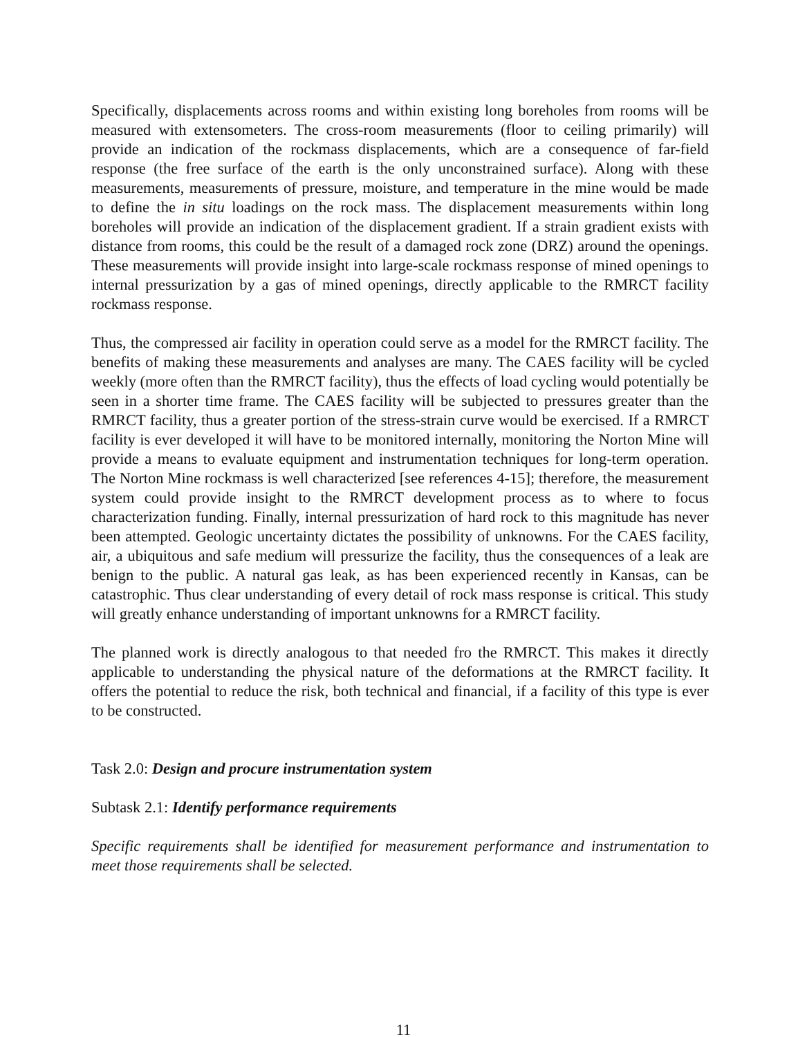Specifically, displacements across rooms and within existing long boreholes from rooms will be measured with extensometers. The cross-room measurements (floor to ceiling primarily) will provide an indication of the rockmass displacements, which are a consequence of far-field response (the free surface of the earth is the only unconstrained surface). Along with these measurements, measurements of pressure, moisture, and temperature in the mine would be made to define the in situ loadings on the rock mass. The displacement measurements within long boreholes will provide an indication of the displacement gradient. If a strain gradient exists with distance from rooms, this could be the result of a damaged rock zone (DRZ) around the openings. These measurements will provide insight into large-scale rockmass response of mined openings to internal pressurization by a gas of mined openings, directly applicable to the RMRCT facility rockmass response.
Thus, the compressed air facility in operation could serve as a model for the RMRCT facility. The benefits of making these measurements and analyses are many. The CAES facility will be cycled weekly (more often than the RMRCT facility), thus the effects of load cycling would potentially be seen in a shorter time frame. The CAES facility will be subjected to pressures greater than the RMRCT facility, thus a greater portion of the stress-strain curve would be exercised. If a RMRCT facility is ever developed it will have to be monitored internally, monitoring the Norton Mine will provide a means to evaluate equipment and instrumentation techniques for long-term operation. The Norton Mine rockmass is well characterized [see references 4-15]; therefore, the measurement system could provide insight to the RMRCT development process as to where to focus characterization funding. Finally, internal pressurization of hard rock to this magnitude has never been attempted. Geologic uncertainty dictates the possibility of unknowns. For the CAES facility, air, a ubiquitous and safe medium will pressurize the facility, thus the consequences of a leak are benign to the public. A natural gas leak, as has been experienced recently in Kansas, can be catastrophic. Thus clear understanding of every detail of rock mass response is critical. This study will greatly enhance understanding of important unknowns for a RMRCT facility.
The planned work is directly analogous to that needed fro the RMRCT. This makes it directly applicable to understanding the physical nature of the deformations at the RMRCT facility. It offers the potential to reduce the risk, both technical and financial, if a facility of this type is ever to be constructed.
Task 2.0: Design and procure instrumentation system
Subtask 2.1: Identify performance requirements
Specific requirements shall be identified for measurement performance and instrumentation to meet those requirements shall be selected.
11